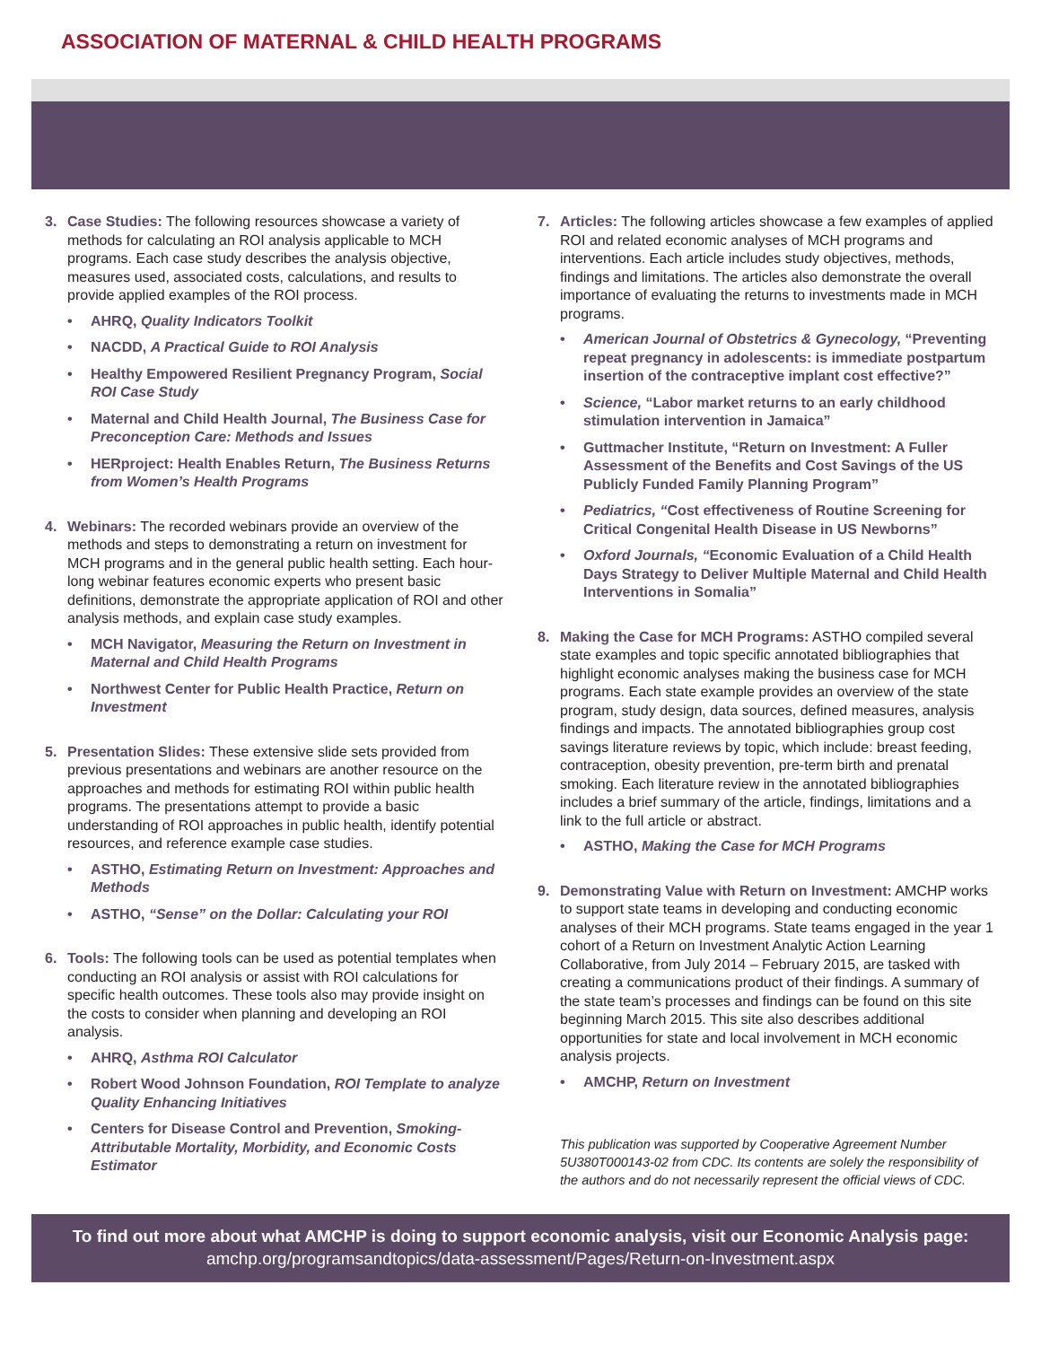ASSOCIATION OF MATERNAL & CHILD HEALTH PROGRAMS
3. Case Studies: The following resources showcase a variety of methods for calculating an ROI analysis applicable to MCH programs. Each case study describes the analysis objective, measures used, associated costs, calculations, and results to provide applied examples of the ROI process.
• AHRQ, Quality Indicators Toolkit
• NACDD, A Practical Guide to ROI Analysis
• Healthy Empowered Resilient Pregnancy Program, Social ROI Case Study
• Maternal and Child Health Journal, The Business Case for Preconception Care: Methods and Issues
• HERproject: Health Enables Return, The Business Returns from Women’s Health Programs
4. Webinars: The recorded webinars provide an overview of the methods and steps to demonstrating a return on investment for MCH programs and in the general public health setting. Each hour-long webinar features economic experts who present basic definitions, demonstrate the appropriate application of ROI and other analysis methods, and explain case study examples.
• MCH Navigator, Measuring the Return on Investment in Maternal and Child Health Programs
• Northwest Center for Public Health Practice, Return on Investment
5. Presentation Slides: These extensive slide sets provided from previous presentations and webinars are another resource on the approaches and methods for estimating ROI within public health programs. The presentations attempt to provide a basic understanding of ROI approaches in public health, identify potential resources, and reference example case studies.
• ASTHO, Estimating Return on Investment: Approaches and Methods
• ASTHO, “Sense” on the Dollar: Calculating your ROI
6. Tools: The following tools can be used as potential templates when conducting an ROI analysis or assist with ROI calculations for specific health outcomes. These tools also may provide insight on the costs to consider when planning and developing an ROI analysis.
• AHRQ, Asthma ROI Calculator
• Robert Wood Johnson Foundation, ROI Template to analyze Quality Enhancing Initiatives
• Centers for Disease Control and Prevention, Smoking-Attributable Mortality, Morbidity, and Economic Costs Estimator
7. Articles: The following articles showcase a few examples of applied ROI and related economic analyses of MCH programs and interventions. Each article includes study objectives, methods, findings and limitations. The articles also demonstrate the overall importance of evaluating the returns to investments made in MCH programs.
• American Journal of Obstetrics & Gynecology, “Preventing repeat pregnancy in adolescents: is immediate postpartum insertion of the contraceptive implant cost effective?”
• Science, “Labor market returns to an early childhood stimulation intervention in Jamaica”
• Guttmacher Institute, “Return on Investment: A Fuller Assessment of the Benefits and Cost Savings of the US Publicly Funded Family Planning Program”
• Pediatrics, “Cost effectiveness of Routine Screening for Critical Congenital Health Disease in US Newborns”
• Oxford Journals, “Economic Evaluation of a Child Health Days Strategy to Deliver Multiple Maternal and Child Health Interventions in Somalia”
8. Making the Case for MCH Programs: ASTHO compiled several state examples and topic specific annotated bibliographies that highlight economic analyses making the business case for MCH programs. Each state example provides an overview of the state program, study design, data sources, defined measures, analysis findings and impacts. The annotated bibliographies group cost savings literature reviews by topic, which include: breast feeding, contraception, obesity prevention, pre-term birth and prenatal smoking. Each literature review in the annotated bibliographies includes a brief summary of the article, findings, limitations and a link to the full article or abstract.
• ASTHO, Making the Case for MCH Programs
9. Demonstrating Value with Return on Investment: AMCHP works to support state teams in developing and conducting economic analyses of their MCH programs. State teams engaged in the year 1 cohort of a Return on Investment Analytic Action Learning Collaborative, from July 2014 – February 2015, are tasked with creating a communications product of their findings. A summary of the state team’s processes and findings can be found on this site beginning March 2015. This site also describes additional opportunities for state and local involvement in MCH economic analysis projects.
• AMCHP, Return on Investment
This publication was supported by Cooperative Agreement Number 5U380T000143-02 from CDC. Its contents are solely the responsibility of the authors and do not necessarily represent the official views of CDC.
To find out more about what AMCHP is doing to support economic analysis, visit our Economic Analysis page:
amchp.org/programsandtopics/data-assessment/Pages/Return-on-Investment.aspx